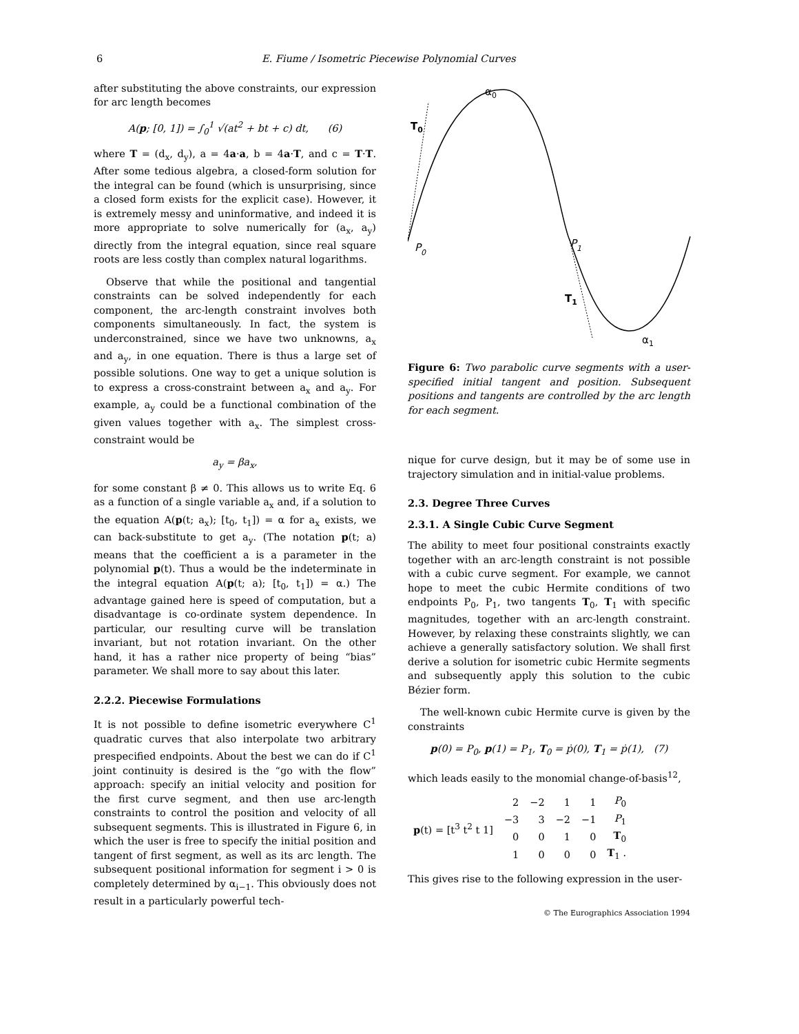6 E. Fiume / Isometric Piecewise Polynomial Curves
after substituting the above constraints, our expression for arc length becomes
A(p; [0, 1]) = ∫<sub>0</sub><sup>1</sup> √(at<sup>2</sup> + bt + c) dt, (6)
where T = (d<sub>x</sub>, d<sub>y</sub>), a = 4a·a, b = 4a·T, and c = T·T. After some tedious algebra, a closed-form solution for the integral can be found (which is unsurprising, since a closed form exists for the explicit case). However, it is extremely messy and uninformative, and indeed it is more appropriate to solve numerically for (a<sub>x</sub>, a<sub>y</sub>) directly from the integral equation, since real square roots are less costly than complex natural logarithms.
Observe that while the positional and tangential constraints can be solved independently for each component, the arc-length constraint involves both components simultaneously. In fact, the system is underconstrained, since we have two unknowns, a<sub>x</sub> and a<sub>y</sub>, in one equation. There is thus a large set of possible solutions. One way to get a unique solution is to express a cross-constraint between a<sub>x</sub> and a<sub>y</sub>. For example, a<sub>y</sub> could be a functional combination of the given values together with a<sub>x</sub>. The simplest cross-constraint would be
a<sub>y</sub> = βa<sub>x</sub>,
for some constant β ≠ 0. This allows us to write Eq. 6 as a function of a single variable a<sub>x</sub> and, if a solution to the equation A(p(t; a<sub>x</sub>); [t<sub>0</sub>, t<sub>1</sub>]) = α for a<sub>x</sub> exists, we can back-substitute to get a<sub>y</sub>. (The notation p(t; a) means that the coefficient a is a parameter in the polynomial p(t). Thus a would be the indeterminate in the integral equation A(p(t; a); [t<sub>0</sub>, t<sub>1</sub>]) = α.) The advantage gained here is speed of computation, but a disadvantage is co-ordinate system dependence. In particular, our resulting curve will be translation invariant, but not rotation invariant. On the other hand, it has a rather nice property of being “bias” parameter. We shall more to say about this later.
2.2.2. Piecewise Formulations
It is not possible to define isometric everywhere C<sup>1</sup> quadratic curves that also interpolate two arbitrary prespecified endpoints. About the best we can do if C<sup>1</sup> joint continuity is desired is the “go with the flow” approach: specify an initial velocity and position for the first curve segment, and then use arc-length constraints to control the position and velocity of all subsequent segments. This is illustrated in Figure 6, in which the user is free to specify the initial position and tangent of first segment, as well as its arc length. The subsequent positional information for segment i > 0 is completely determined by α<sub>i−1</sub>. This obviously does not result in a particularly powerful tech-
α0
T0
P0
P1
T1
α1
Figure 6: Two parabolic curve segments with a user-specified initial tangent and position. Subsequent positions and tangents are controlled by the arc length for each segment.
nique for curve design, but it may be of some use in trajectory simulation and in initial-value problems.
2.3. Degree Three Curves
2.3.1. A Single Cubic Curve Segment
The ability to meet four positional constraints exactly together with an arc-length constraint is not possible with a cubic curve segment. For example, we cannot hope to meet the cubic Hermite conditions of two endpoints P<sub>0</sub>, P<sub>1</sub>, two tangents T<sub>0</sub>, T<sub>1</sub> with specific magnitudes, together with an arc-length constraint. However, by relaxing these constraints slightly, we can achieve a generally satisfactory solution. We shall first derive a solution for isometric cubic Hermite segments and subsequently apply this solution to the cubic Bézier form.
The well-known cubic Hermite curve is given by the constraints
p(0) = P<sub>0</sub>, p(1) = P<sub>1</sub>, T<sub>0</sub> = ṗ(0), T<sub>1</sub> = ṗ(1), (7)
which leads easily to the monomial change-of-basis<sup>12</sup>,
| p (t) = [t<sup>3</sup> t<sup>2</sup> t 1] | 2 | −2 | 1 | 1 | P<sub>0</sub> |
| | −3 | 3 | −2 | −1 | P<sub>1</sub> |
| | 0 | 0 | 1 | 0 | T<sub>0</sub> |
| | 1 | 0 | 0 | 0 | T<sub>1</sub> . |
This gives rise to the following expression in the user-
© The Eurographics Association 1994